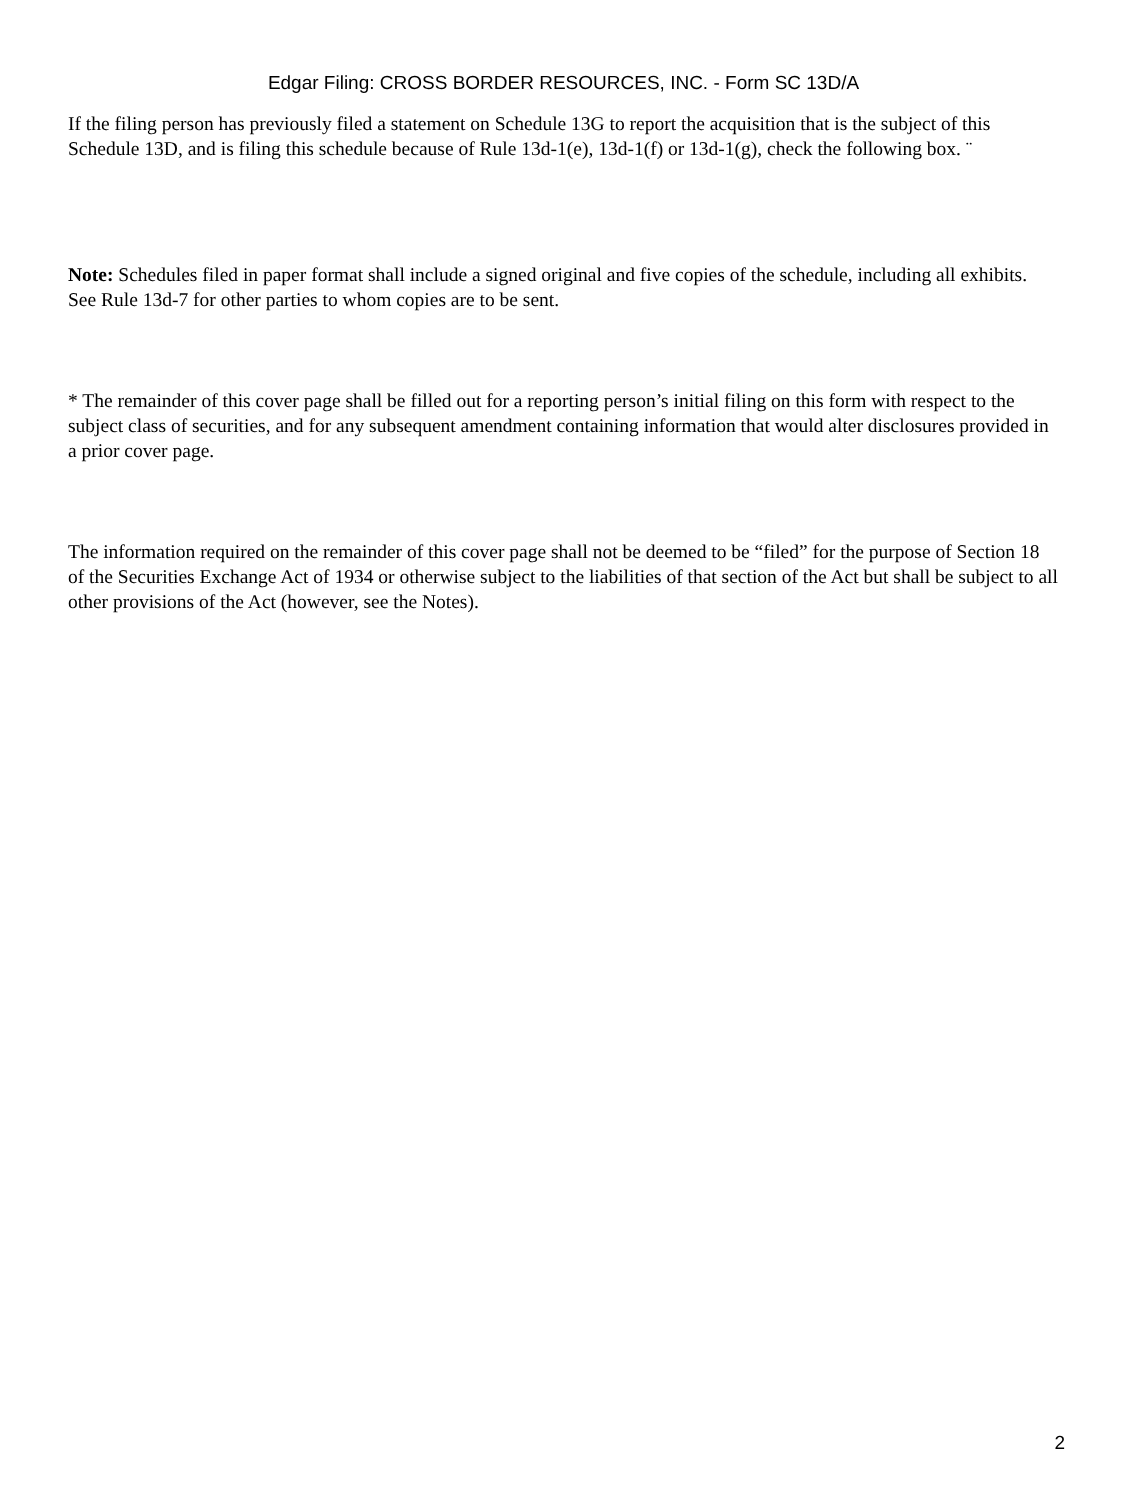Edgar Filing: CROSS BORDER RESOURCES, INC. - Form SC 13D/A
If the filing person has previously filed a statement on Schedule 13G to report the acquisition that is the subject of this Schedule 13D, and is filing this schedule because of Rule 13d-1(e), 13d-1(f) or 13d-1(g), check the following box. ¨
Note: Schedules filed in paper format shall include a signed original and five copies of the schedule, including all exhibits. See Rule 13d-7 for other parties to whom copies are to be sent.
* The remainder of this cover page shall be filled out for a reporting person’s initial filing on this form with respect to the subject class of securities, and for any subsequent amendment containing information that would alter disclosures provided in a prior cover page.
The information required on the remainder of this cover page shall not be deemed to be “filed” for the purpose of Section 18 of the Securities Exchange Act of 1934 or otherwise subject to the liabilities of that section of the Act but shall be subject to all other provisions of the Act (however, see the Notes).
2